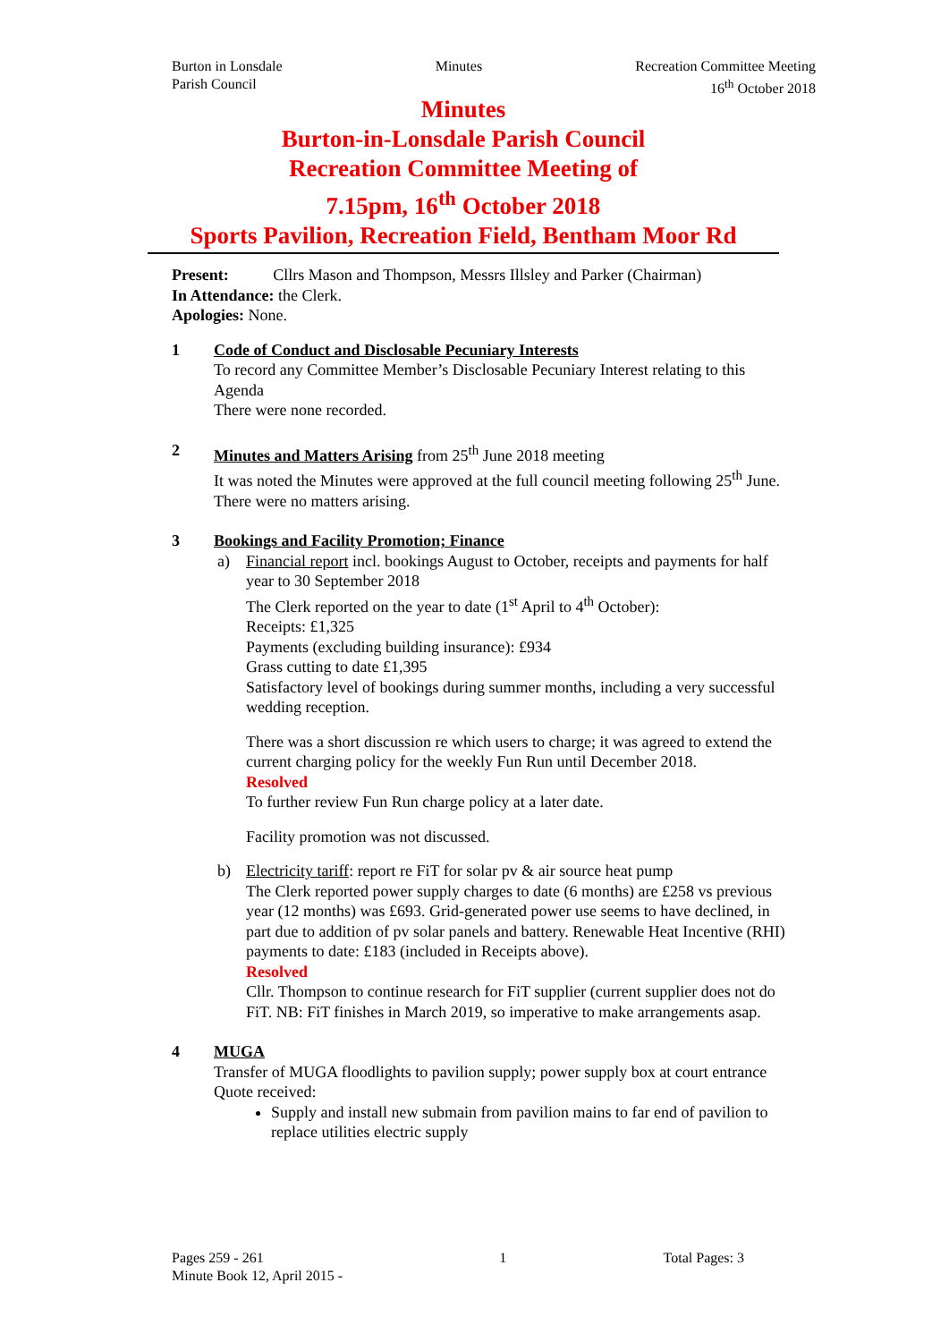Burton in Lonsdale
Parish Council
Minutes Recreation Committee Meeting
16<sup>th</sup> October 2018
Minutes
Burton-in-Lonsdale Parish Council
Recreation Committee Meeting of
7.15pm, 16<sup>th</sup> October 2018
Sports Pavilion, Recreation Field, Bentham Moor Rd
Present: Cllrs Mason and Thompson, Messrs Illsley and Parker (Chairman)
In Attendance: the Clerk.
Apologies: None.
1 Code of Conduct and Disclosable Pecuniary Interests
To record any Committee Member’s Disclosable Pecuniary Interest relating to this Agenda
There were none recorded.
2 Minutes and Matters Arising from 25<sup>th</sup> June 2018 meeting
It was noted the Minutes were approved at the full council meeting following 25<sup>th</sup> June. There were no matters arising.
3 Bookings and Facility Promotion; Finance
a) Financial report incl. bookings August to October, receipts and payments for half year to 30 September 2018
The Clerk reported on the year to date (1<sup>st</sup> April to 4<sup>th</sup> October):
Receipts: £1,325
Payments (excluding building insurance): £934
Grass cutting to date £1,395
Satisfactory level of bookings during summer months, including a very successful wedding reception.
There was a short discussion re which users to charge; it was agreed to extend the current charging policy for the weekly Fun Run until December 2018.
Resolved
To further review Fun Run charge policy at a later date.
Facility promotion was not discussed.
b) Electricity tariff: report re FiT for solar pv & air source heat pump
The Clerk reported power supply charges to date (6 months) are £258 vs previous year (12 months) was £693. Grid-generated power use seems to have declined, in part due to addition of pv solar panels and battery. Renewable Heat Incentive (RHI) payments to date: £183 (included in Receipts above).
Resolved
Cllr. Thompson to continue research for FiT supplier (current supplier does not do FiT. NB: FiT finishes in March 2019, so imperative to make arrangements asap.
4 MUGA
Transfer of MUGA floodlights to pavilion supply; power supply box at court entrance
Quote received:
Supply and install new submain from pavilion mains to far end of pavilion to replace utilities electric supply
Pages 259 - 261
Minute Book 12, April 2015 -
1 Total Pages: 3